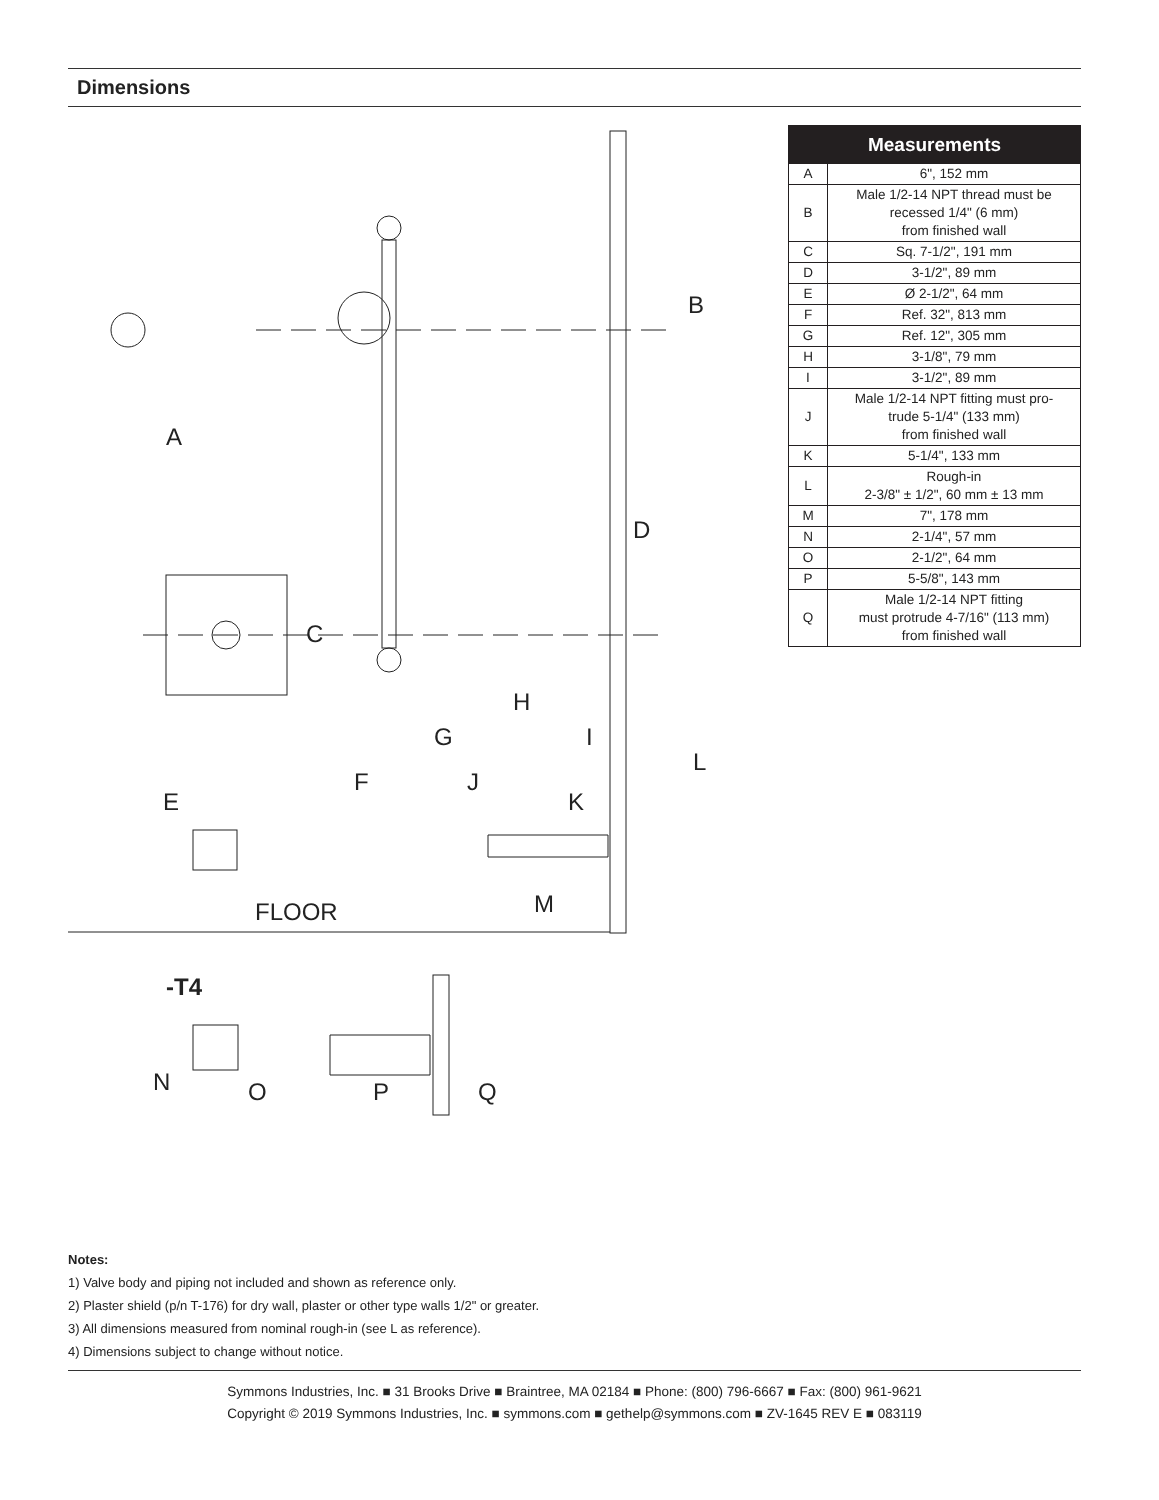Dimensions
A
C
E
F
G
H
I
J
K
M
B
D
L
FLOOR
-T4
N
O
P
Q
| Measurements | |
| --- | --- |
| A | 6", 152 mm |
| B | Male 1/2-14 NPT thread must be recessed 1/4" (6 mm) from finished wall |
| C | Sq. 7-1/2", 191 mm |
| D | 3-1/2", 89 mm |
| E | Ø 2-1/2", 64 mm |
| F | Ref. 32", 813 mm |
| G | Ref. 12", 305 mm |
| H | 3-1/8", 79 mm |
| I | 3-1/2", 89 mm |
| J | Male 1/2-14 NPT fitting must pro- trude 5-1/4" (133 mm) from finished wall |
| K | 5-1/4", 133 mm |
| L | Rough-in 2-3/8" ± 1/2", 60 mm ± 13 mm |
| M | 7", 178 mm |
| N | 2-1/4", 57 mm |
| O | 2-1/2", 64 mm |
| P | 5-5/8", 143 mm |
| Q | Male 1/2-14 NPT fitting must protrude 4-7/16" (113 mm) from finished wall |
Notes:
1) Valve body and piping not included and shown as reference only.
2) Plaster shield (p/n T-176) for dry wall, plaster or other type walls 1/2" or greater.
3) All dimensions measured from nominal rough-in (see L as reference).
4) Dimensions subject to change without notice.
Symmons Industries, Inc. ■ 31 Brooks Drive ■ Braintree, MA 02184 ■ Phone: (800) 796-6667 ■ Fax: (800) 961-9621
Copyright © 2019 Symmons Industries, Inc. ■ symmons.com ■ gethelp@symmons.com ■ ZV-1645 REV E ■ 083119